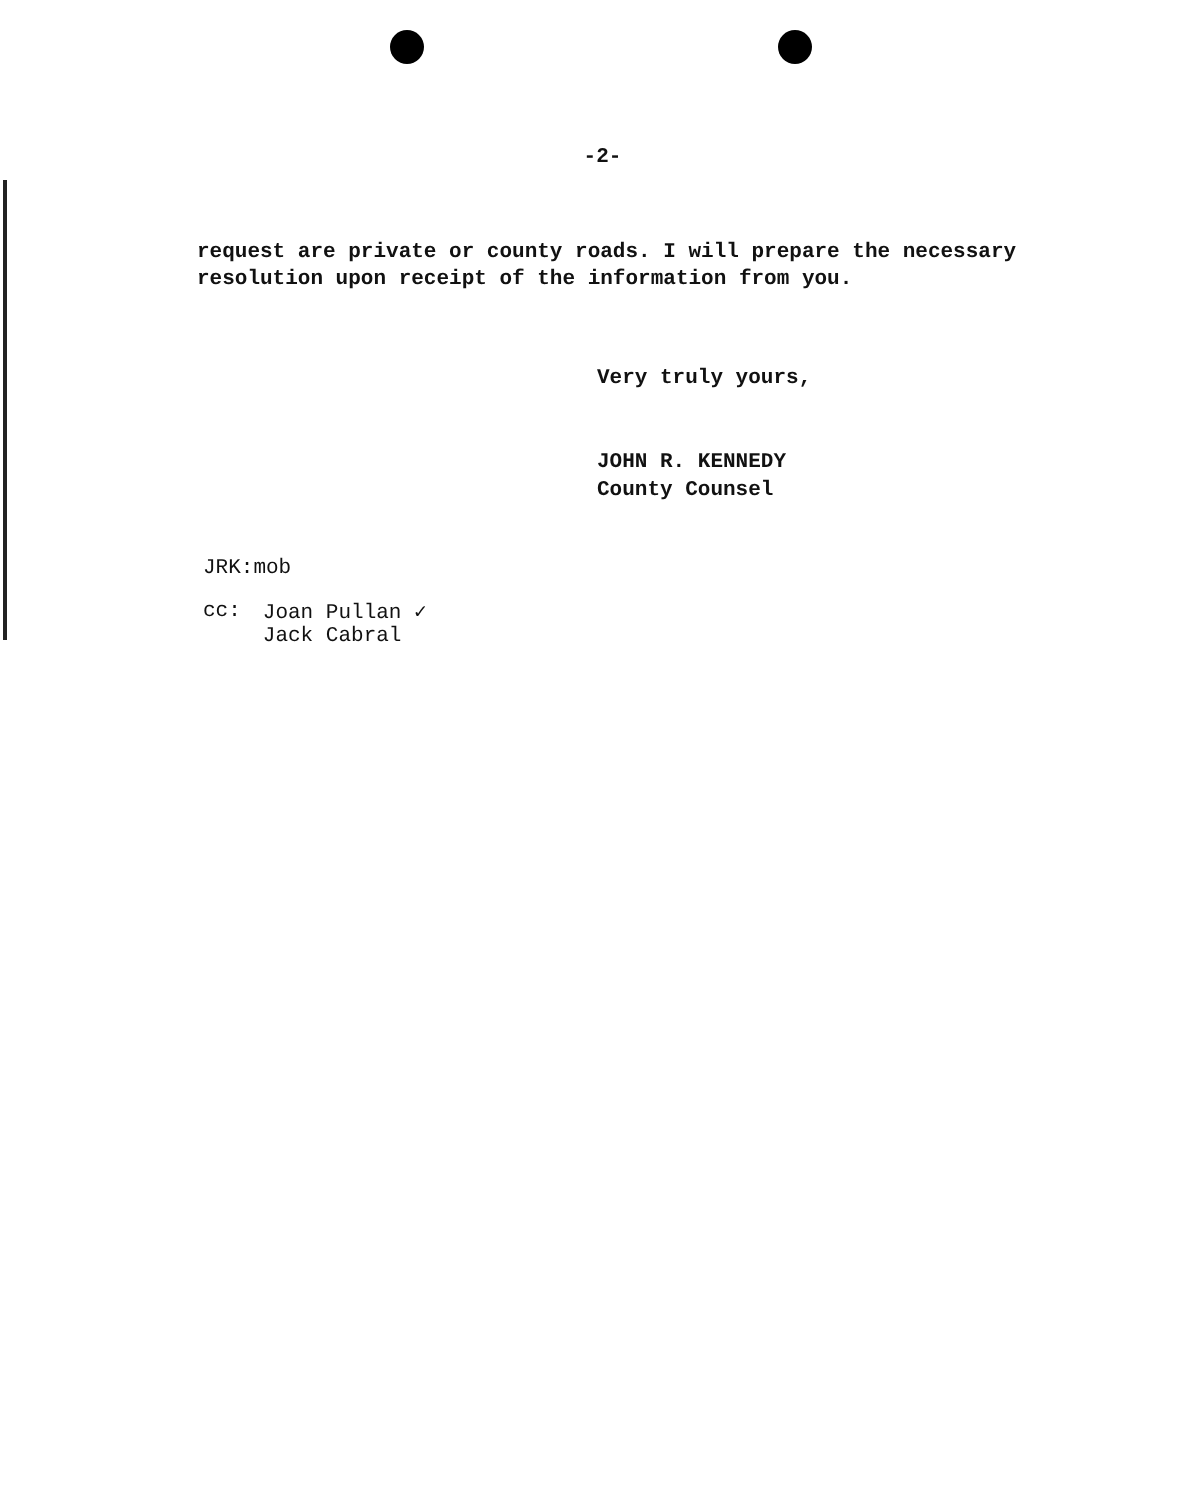-2-
request are private or county roads. I will prepare the necessary resolution upon receipt of the information from you.
Very truly yours,
JOHN R. KENNEDY
County Counsel
JRK:mob
cc: Joan Pullan ✓
Jack Cabral